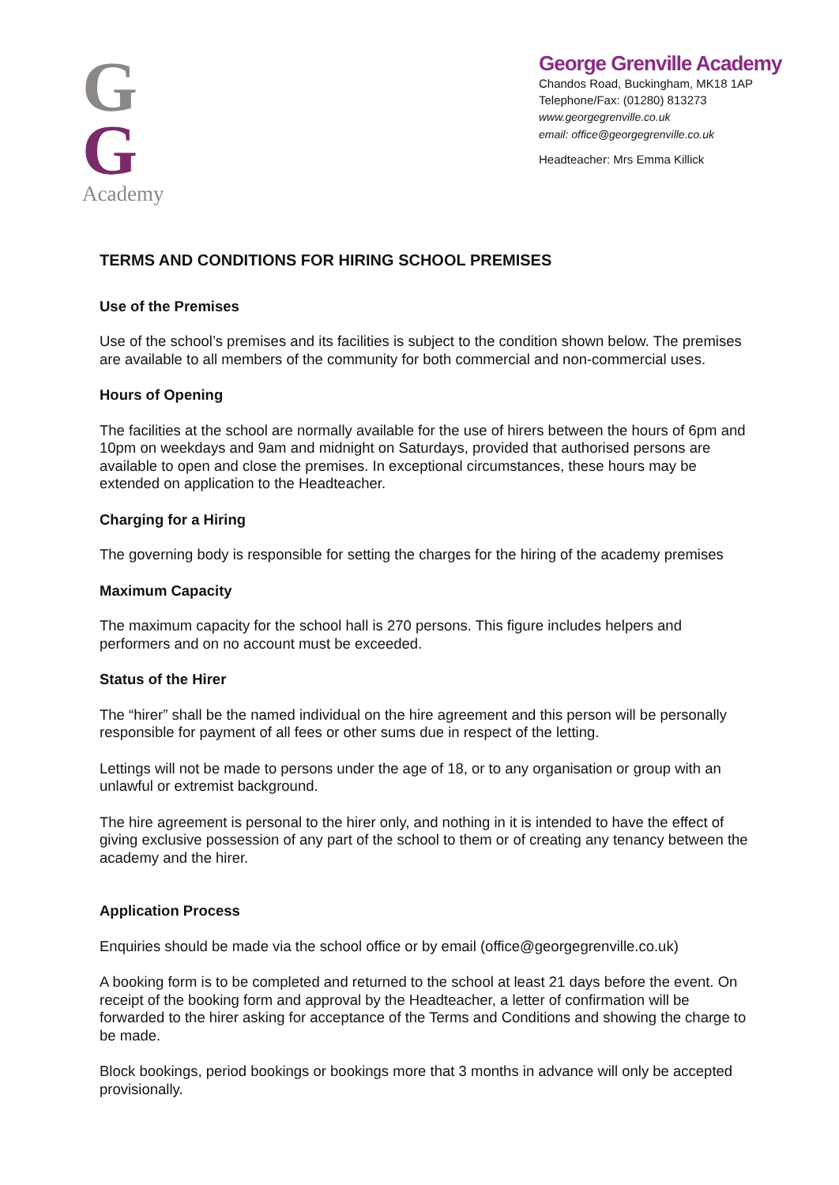G
G
Academy
George Grenville Academy
Chandos Road, Buckingham, MK18 1AP
Telephone/Fax: (01280) 813273
www.georgegrenville.co.uk
email: office@georgegrenville.co.uk
Headteacher: Mrs Emma Killick
TERMS AND CONDITIONS FOR HIRING SCHOOL PREMISES
Use of the Premises
Use of the school’s premises and its facilities is subject to the condition shown below. The premises are available to all members of the community for both commercial and non-commercial uses.
Hours of Opening
The facilities at the school are normally available for the use of hirers between the hours of 6pm and 10pm on weekdays and 9am and midnight on Saturdays, provided that authorised persons are available to open and close the premises. In exceptional circumstances, these hours may be extended on application to the Headteacher.
Charging for a Hiring
The governing body is responsible for setting the charges for the hiring of the academy premises
Maximum Capacity
The maximum capacity for the school hall is 270 persons. This figure includes helpers and performers and on no account must be exceeded.
Status of the Hirer
The “hirer” shall be the named individual on the hire agreement and this person will be personally responsible for payment of all fees or other sums due in respect of the letting.
Lettings will not be made to persons under the age of 18, or to any organisation or group with an unlawful or extremist background.
The hire agreement is personal to the hirer only, and nothing in it is intended to have the effect of giving exclusive possession of any part of the school to them or of creating any tenancy between the academy and the hirer.
Application Process
Enquiries should be made via the school office or by email (office@georgegrenville.co.uk)
A booking form is to be completed and returned to the school at least 21 days before the event. On receipt of the booking form and approval by the Headteacher, a letter of confirmation will be forwarded to the hirer asking for acceptance of the Terms and Conditions and showing the charge to be made.
Block bookings, period bookings or bookings more that 3 months in advance will only be accepted provisionally.